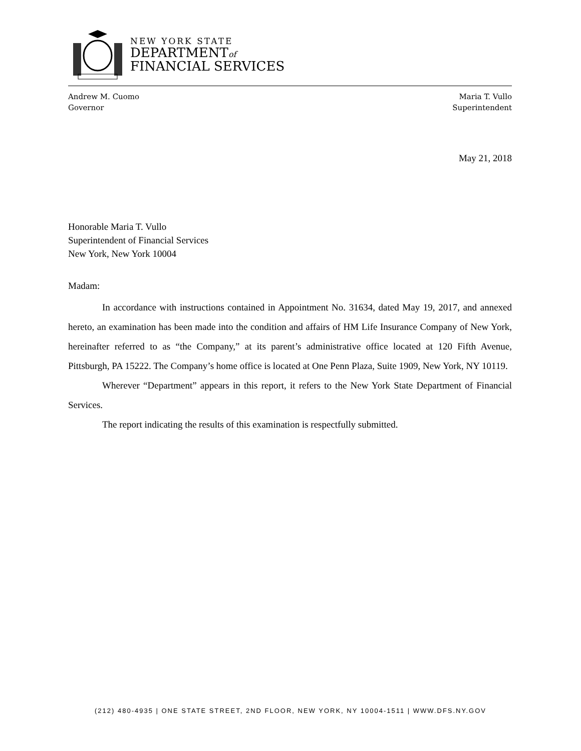NEW YORK STATE
DEPARTMENTof
FINANCIAL SERVICES
Andrew M. Cuomo
Governor
Maria T. Vullo
Superintendent
May 21, 2018
Honorable Maria T. Vullo
Superintendent of Financial Services
New York, New York 10004
Madam:
In accordance with instructions contained in Appointment No. 31634, dated May 19, 2017, and annexed hereto, an examination has been made into the condition and affairs of HM Life Insurance Company of New York, hereinafter referred to as “the Company,” at its parent’s administrative office located at 120 Fifth Avenue, Pittsburgh, PA 15222. The Company’s home office is located at One Penn Plaza, Suite 1909, New York, NY 10119.
Wherever “Department” appears in this report, it refers to the New York State Department of Financial Services.
The report indicating the results of this examination is respectfully submitted.
(212) 480-4935 | ONE STATE STREET, 2ND FLOOR, NEW YORK, NY 10004-1511 | WWW.DFS.NY.GOV